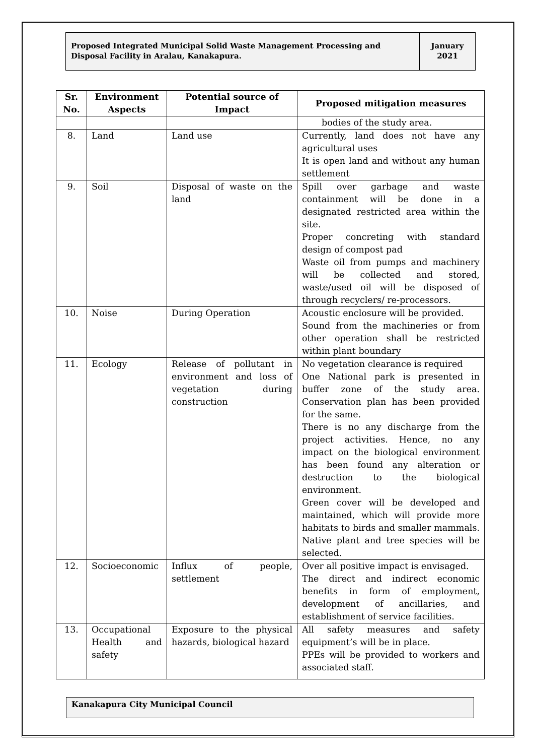Proposed Integrated Municipal Solid Waste Management Processing and Disposal Facility in Aralau, Kanakapura.
January
2021
| Sr. No. | Environment Aspects | Potential source of Impact | Proposed mitigation measures |
| --- | --- | --- | --- |
| | | | bodies of the study area. |
| 8. | Land | Land use | Currently, land does not have any agricultural uses It is open land and without any human settlement |
| 9. | Soil | Disposal of waste on the land | Spill over garbage and waste containment will be done in a designated restricted area within the site. Proper concreting with standard design of compost pad Waste oil from pumps and machinery will be collected and stored, waste/used oil will be disposed of through recyclers/ re-processors. |
| 10. | Noise | During Operation | Acoustic enclosure will be provided. Sound from the machineries or from other operation shall be restricted within plant boundary |
| 11. | Ecology | Release of pollutant in environment and loss of vegetation during construction | No vegetation clearance is required One National park is presented in buffer zone of the study area. Conservation plan has been provided for the same. There is no any discharge from the project activities. Hence, no any impact on the biological environment has been found any alteration or destruction to the biological environment. Green cover will be developed and maintained, which will provide more habitats to birds and smaller mammals. Native plant and tree species will be selected. |
| 12. | Socioeconomic | Influx of people, settlement | Over all positive impact is envisaged. The direct and indirect economic benefits in form of employment, development of ancillaries, and establishment of service facilities. |
| 13. | Occupational Health and safety | Exposure to the physical hazards, biological hazard | All safety measures and safety equipment’s will be in place. PPEs will be provided to workers and associated staff. |
Kanakapura City Municipal Council